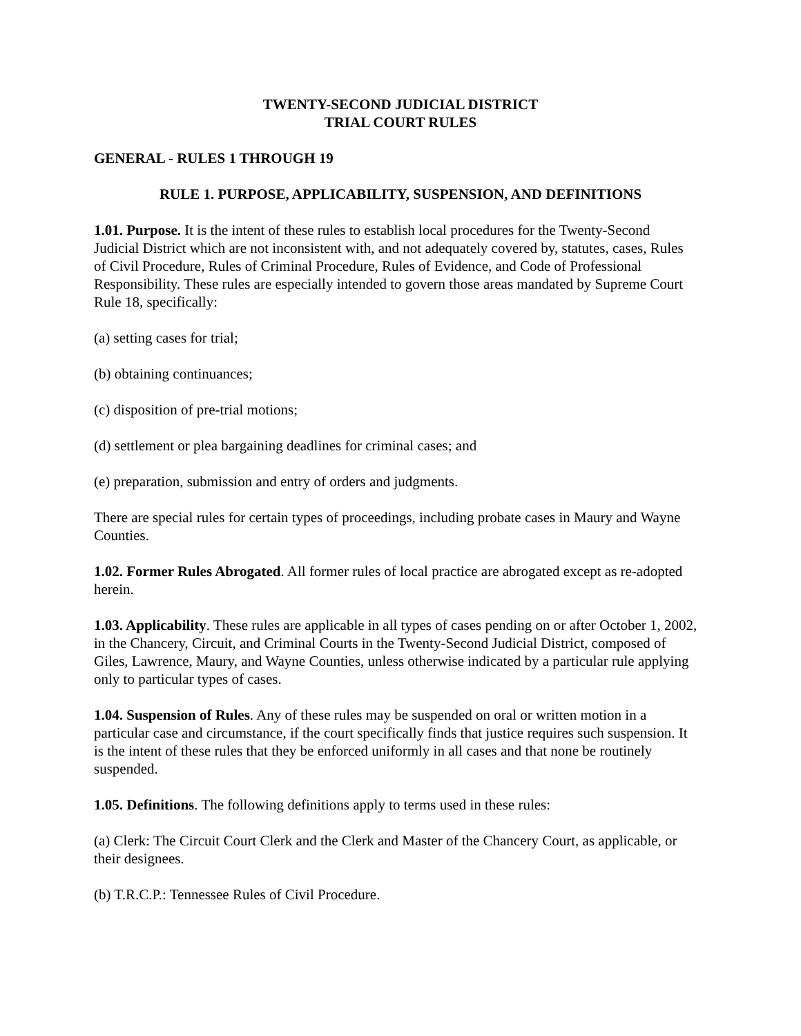TWENTY-SECOND JUDICIAL DISTRICT
TRIAL COURT RULES
GENERAL - RULES 1 THROUGH 19
RULE 1. PURPOSE, APPLICABILITY, SUSPENSION, AND DEFINITIONS
1.01. Purpose. It is the intent of these rules to establish local procedures for the Twenty-Second Judicial District which are not inconsistent with, and not adequately covered by, statutes, cases, Rules of Civil Procedure, Rules of Criminal Procedure, Rules of Evidence, and Code of Professional Responsibility. These rules are especially intended to govern those areas mandated by Supreme Court Rule 18, specifically:
(a) setting cases for trial;
(b) obtaining continuances;
(c) disposition of pre-trial motions;
(d) settlement or plea bargaining deadlines for criminal cases; and
(e) preparation, submission and entry of orders and judgments.
There are special rules for certain types of proceedings, including probate cases in Maury and Wayne Counties.
1.02. Former Rules Abrogated. All former rules of local practice are abrogated except as re-adopted herein.
1.03. Applicability. These rules are applicable in all types of cases pending on or after October 1, 2002, in the Chancery, Circuit, and Criminal Courts in the Twenty-Second Judicial District, composed of Giles, Lawrence, Maury, and Wayne Counties, unless otherwise indicated by a particular rule applying only to particular types of cases.
1.04. Suspension of Rules. Any of these rules may be suspended on oral or written motion in a particular case and circumstance, if the court specifically finds that justice requires such suspension. It is the intent of these rules that they be enforced uniformly in all cases and that none be routinely suspended.
1.05. Definitions. The following definitions apply to terms used in these rules:
(a) Clerk: The Circuit Court Clerk and the Clerk and Master of the Chancery Court, as applicable, or their designees.
(b) T.R.C.P.: Tennessee Rules of Civil Procedure.